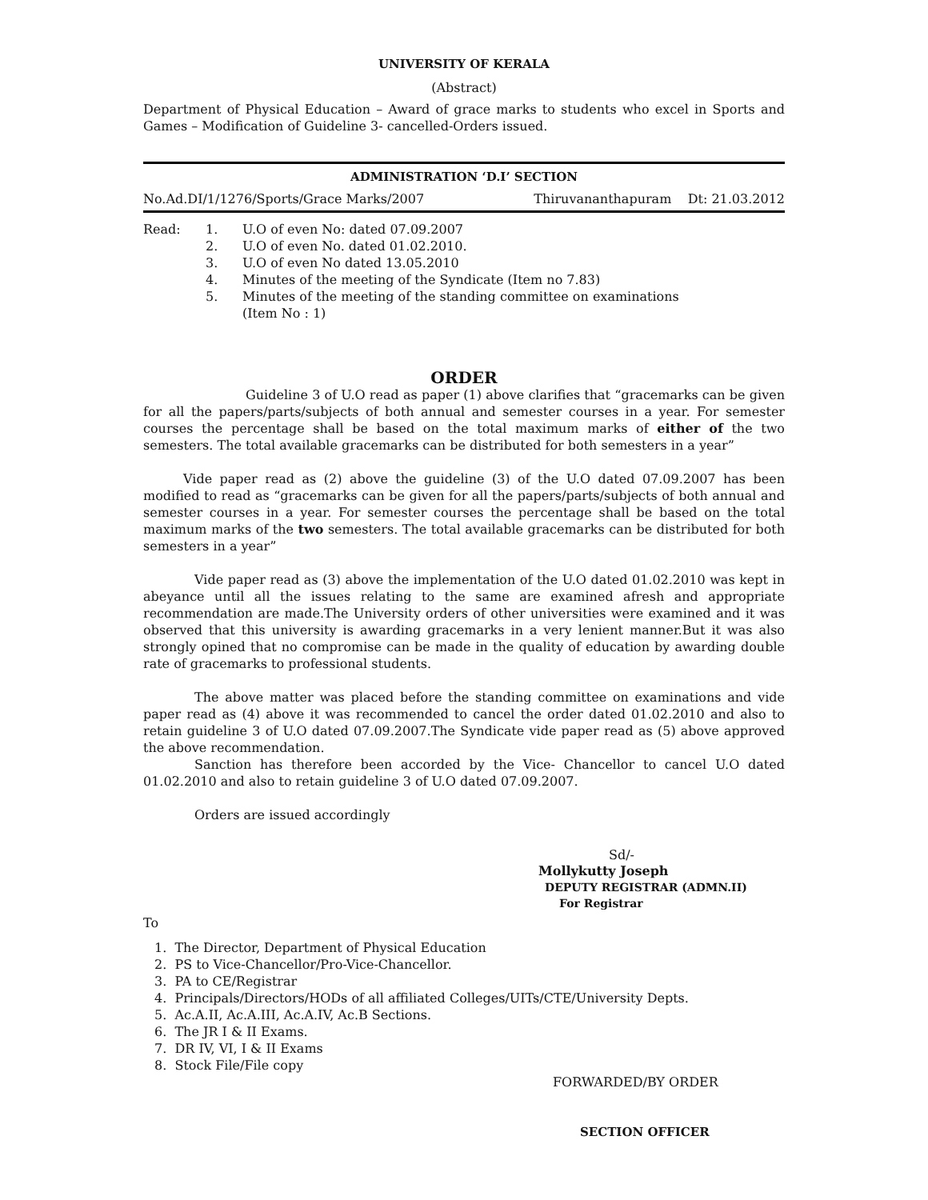UNIVERSITY OF KERALA
(Abstract)
Department of Physical Education – Award of grace marks to students who excel in Sports and Games – Modification of Guideline 3- cancelled-Orders issued.
ADMINISTRATION ‘D.I’ SECTION
No.Ad.DI/1/1276/Sports/Grace Marks/2007 Thiruvananthapuram Dt: 21.03.2012
Read: 1. U.O of even No: dated 07.09.2007
2. U.O of even No. dated 01.02.2010.
3. U.O of even No dated 13.05.2010
4. Minutes of the meeting of the Syndicate (Item no 7.83)
5. Minutes of the meeting of the standing committee on examinations
(Item No : 1)
ORDER
Guideline 3 of U.O read as paper (1) above clarifies that “gracemarks can be given for all the papers/parts/subjects of both annual and semester courses in a year. For semester courses the percentage shall be based on the total maximum marks of either of the two semesters. The total available gracemarks can be distributed for both semesters in a year”
Vide paper read as (2) above the guideline (3) of the U.O dated 07.09.2007 has been modified to read as “gracemarks can be given for all the papers/parts/subjects of both annual and semester courses in a year. For semester courses the percentage shall be based on the total maximum marks of the two semesters. The total available gracemarks can be distributed for both semesters in a year”
Vide paper read as (3) above the implementation of the U.O dated 01.02.2010 was kept in abeyance until all the issues relating to the same are examined afresh and appropriate recommendation are made.The University orders of other universities were examined and it was observed that this university is awarding gracemarks in a very lenient manner.But it was also strongly opined that no compromise can be made in the quality of education by awarding double rate of gracemarks to professional students.
The above matter was placed before the standing committee on examinations and vide paper read as (4) above it was recommended to cancel the order dated 01.02.2010 and also to retain guideline 3 of U.O dated 07.09.2007.The Syndicate vide paper read as (5) above approved the above recommendation.
Sanction has therefore been accorded by the Vice- Chancellor to cancel U.O dated 01.02.2010 and also to retain guideline 3 of U.O dated 07.09.2007.
Orders are issued accordingly
Sd/-
Mollykutty Joseph
DEPUTY REGISTRAR (ADMN.II)
For Registrar
To
1. The Director, Department of Physical Education
2. PS to Vice-Chancellor/Pro-Vice-Chancellor.
3. PA to CE/Registrar
4. Principals/Directors/HODs of all affiliated Colleges/UITs/CTE/University Depts.
5. Ac.A.II, Ac.A.III, Ac.A.IV, Ac.B Sections.
6. The JR I & II Exams.
7. DR IV, VI, I & II Exams
8. Stock File/File copy
FORWARDED/BY ORDER
SECTION OFFICER